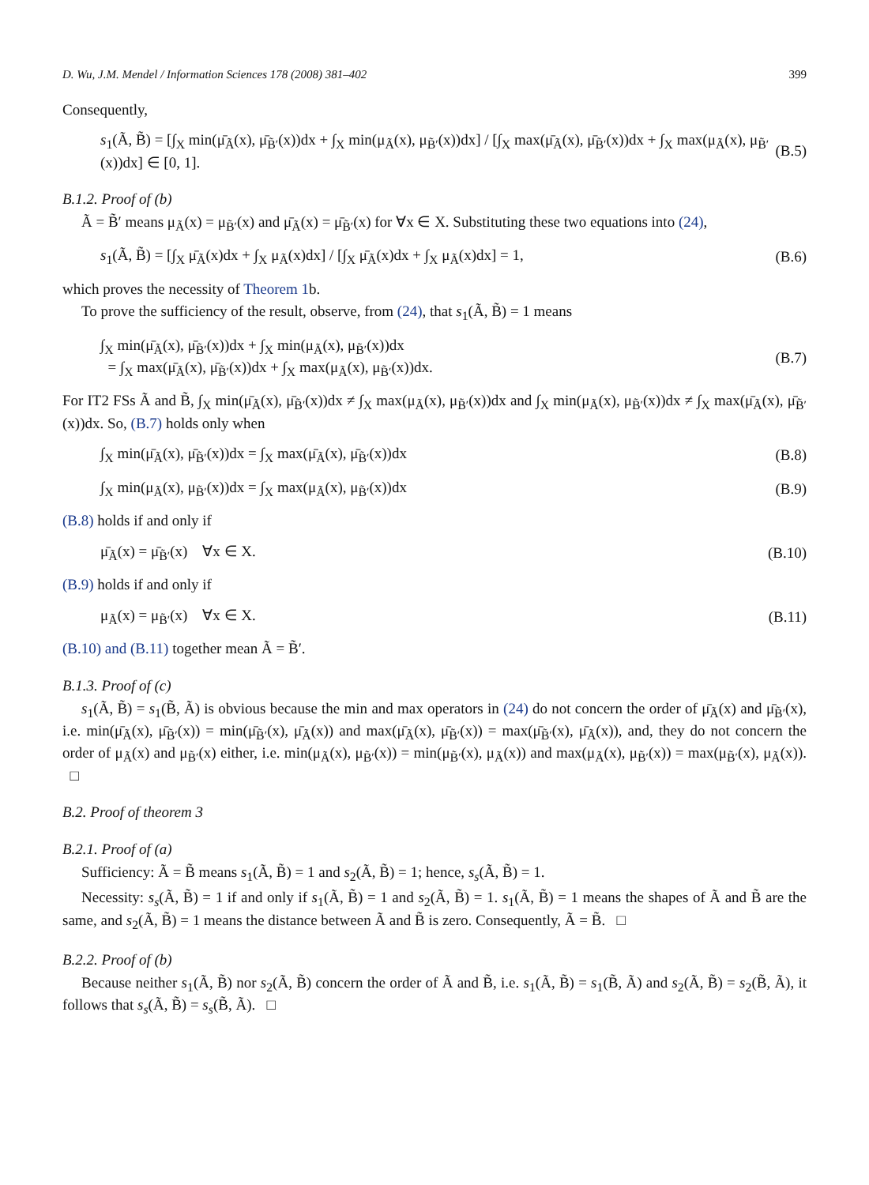D. Wu, J.M. Mendel / Information Sciences 178 (2008) 381–402 399
Consequently,
s<sub>1</sub>(Ã, B̃) = [∫<sub>X</sub> min(μ̄<sub>Ã</sub>(x), μ̄<sub>B̃′</sub>(x))dx + ∫<sub>X</sub> min(μ<sub>Ã</sub>(x), μ<sub>B̃′</sub>(x))dx] / [∫<sub>X</sub> max(μ̄<sub>Ã</sub>(x), μ̄<sub>B̃′</sub>(x))dx + ∫<sub>X</sub> max(μ<sub>Ã</sub>(x), μ<sub>B̃′</sub>(x))dx] ∈ [0, 1]. (B.5)
B.1.2. Proof of (b)
Ã = B̃′ means μ<sub>Ã</sub>(x) = μ<sub>B̃′</sub>(x) and μ̄<sub>Ã</sub>(x) = μ̄<sub>B̃′</sub>(x) for ∀x ∈ X. Substituting these two equations into (24),
s<sub>1</sub>(Ã, B̃) = [∫<sub>X</sub> μ̄<sub>Ã</sub>(x)dx + ∫<sub>X</sub> μ<sub>Ã</sub>(x)dx] / [∫<sub>X</sub> μ̄<sub>Ã</sub>(x)dx + ∫<sub>X</sub> μ<sub>Ã</sub>(x)dx] = 1, (B.6)
which proves the necessity of Theorem 1b.
To prove the sufficiency of the result, observe, from (24), that s<sub>1</sub>(Ã, B̃) = 1 means
∫<sub>X</sub> min(μ̄<sub>Ã</sub>(x), μ̄<sub>B̃′</sub>(x))dx + ∫<sub>X</sub> min(μ<sub>Ã</sub>(x), μ<sub>B̃′</sub>(x))dx
= ∫<sub>X</sub> max(μ̄<sub>Ã</sub>(x), μ̄<sub>B̃′</sub>(x))dx + ∫<sub>X</sub> max(μ<sub>Ã</sub>(x), μ<sub>B̃′</sub>(x))dx. (B.7)
For IT2 FSs Ã and B̃, ∫<sub>X</sub> min(μ̄<sub>Ã</sub>(x), μ̄<sub>B̃′</sub>(x))dx ≠ ∫<sub>X</sub> max(μ<sub>Ã</sub>(x), μ<sub>B̃′</sub>(x))dx and ∫<sub>X</sub> min(μ<sub>Ã</sub>(x), μ<sub>B̃′</sub>(x))dx ≠ ∫<sub>X</sub> max(μ̄<sub>Ã</sub>(x), μ̄<sub>B̃′</sub>(x))dx. So, (B.7) holds only when
∫<sub>X</sub> min(μ̄<sub>Ã</sub>(x), μ̄<sub>B̃′</sub>(x))dx = ∫<sub>X</sub> max(μ̄<sub>Ã</sub>(x), μ̄<sub>B̃′</sub>(x))dx (B.8)
∫<sub>X</sub> min(μ<sub>Ã</sub>(x), μ<sub>B̃′</sub>(x))dx = ∫<sub>X</sub> max(μ<sub>Ã</sub>(x), μ<sub>B̃′</sub>(x))dx (B.9)
(B.8) holds if and only if
μ̄<sub>Ã</sub>(x) = μ̄<sub>B̃′</sub>(x) ∀x ∈ X. (B.10)
(B.9) holds if and only if
μ<sub>Ã</sub>(x) = μ<sub>B̃′</sub>(x) ∀x ∈ X. (B.11)
(B.10) and (B.11) together mean Ã = B̃′.
B.1.3. Proof of (c)
s<sub>1</sub>(Ã, B̃) = s<sub>1</sub>(B̃, Ã) is obvious because the min and max operators in (24) do not concern the order of μ̄<sub>Ã</sub>(x) and μ̄<sub>B̃′</sub>(x), i.e. min(μ̄<sub>Ã</sub>(x), μ̄<sub>B̃′</sub>(x)) = min(μ̄<sub>B̃′</sub>(x), μ̄<sub>Ã</sub>(x)) and max(μ̄<sub>Ã</sub>(x), μ̄<sub>B̃′</sub>(x)) = max(μ̄<sub>B̃′</sub>(x), μ̄<sub>Ã</sub>(x)), and, they do not concern the order of μ<sub>Ã</sub>(x) and μ<sub>B̃′</sub>(x) either, i.e. min(μ<sub>Ã</sub>(x), μ<sub>B̃′</sub>(x)) = min(μ<sub>B̃′</sub>(x), μ<sub>Ã</sub>(x)) and max(μ<sub>Ã</sub>(x), μ<sub>B̃′</sub>(x)) = max(μ<sub>B̃′</sub>(x), μ<sub>Ã</sub>(x)). □
B.2. Proof of theorem 3
B.2.1. Proof of (a)
Sufficiency: Ã = B̃ means s<sub>1</sub>(Ã, B̃) = 1 and s<sub>2</sub>(Ã, B̃) = 1; hence, s<sub>s</sub>(Ã, B̃) = 1.
Necessity: s<sub>s</sub>(Ã, B̃) = 1 if and only if s<sub>1</sub>(Ã, B̃) = 1 and s<sub>2</sub>(Ã, B̃) = 1. s<sub>1</sub>(Ã, B̃) = 1 means the shapes of Ã and B̃ are the same, and s<sub>2</sub>(Ã, B̃) = 1 means the distance between Ã and B̃ is zero. Consequently, Ã = B̃. □
B.2.2. Proof of (b)
Because neither s<sub>1</sub>(Ã, B̃) nor s<sub>2</sub>(Ã, B̃) concern the order of Ã and B̃, i.e. s<sub>1</sub>(Ã, B̃) = s<sub>1</sub>(B̃, Ã) and s<sub>2</sub>(Ã, B̃) = s<sub>2</sub>(B̃, Ã), it follows that s<sub>s</sub>(Ã, B̃) = s<sub>s</sub>(B̃, Ã). □